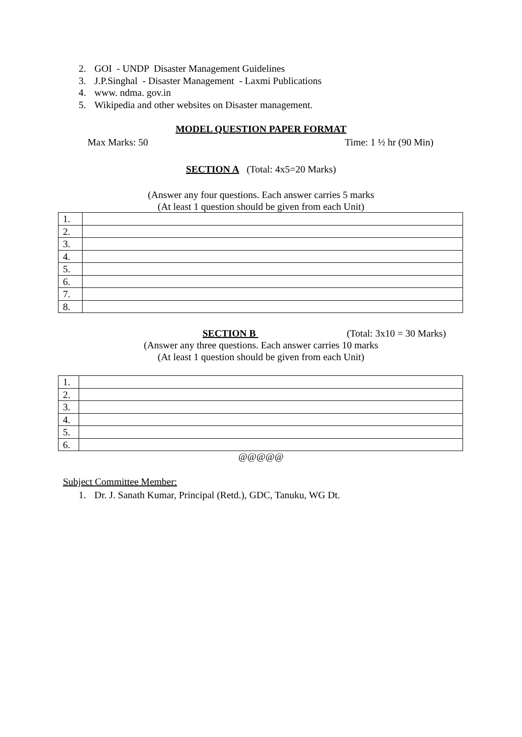2. GOI - UNDP Disaster Management Guidelines
3. J.P.Singhal - Disaster Management - Laxmi Publications
4. www. ndma. gov.in
5. Wikipedia and other websites on Disaster management.
MODEL QUESTION PAPER FORMAT
Max Marks: 50 Time: 1 ½ hr (90 Min)
SECTION A (Total: 4x5=20 Marks)
(Answer any four questions. Each answer carries 5 marks
(At least 1 question should be given from each Unit)
| 1. | |
| 2. | |
| 3. | |
| 4. | |
| 5. | |
| 6. | |
| 7. | |
| 8. | |
SECTION B (Total: 3x10 = 30 Marks)
(Answer any three questions. Each answer carries 10 marks
(At least 1 question should be given from each Unit)
| 1. | |
| 2. | |
| 3. | |
| 4. | |
| 5. | |
| 6. | |
@@@@@
Subject Committee Member:
1. Dr. J. Sanath Kumar, Principal (Retd.), GDC, Tanuku, WG Dt.